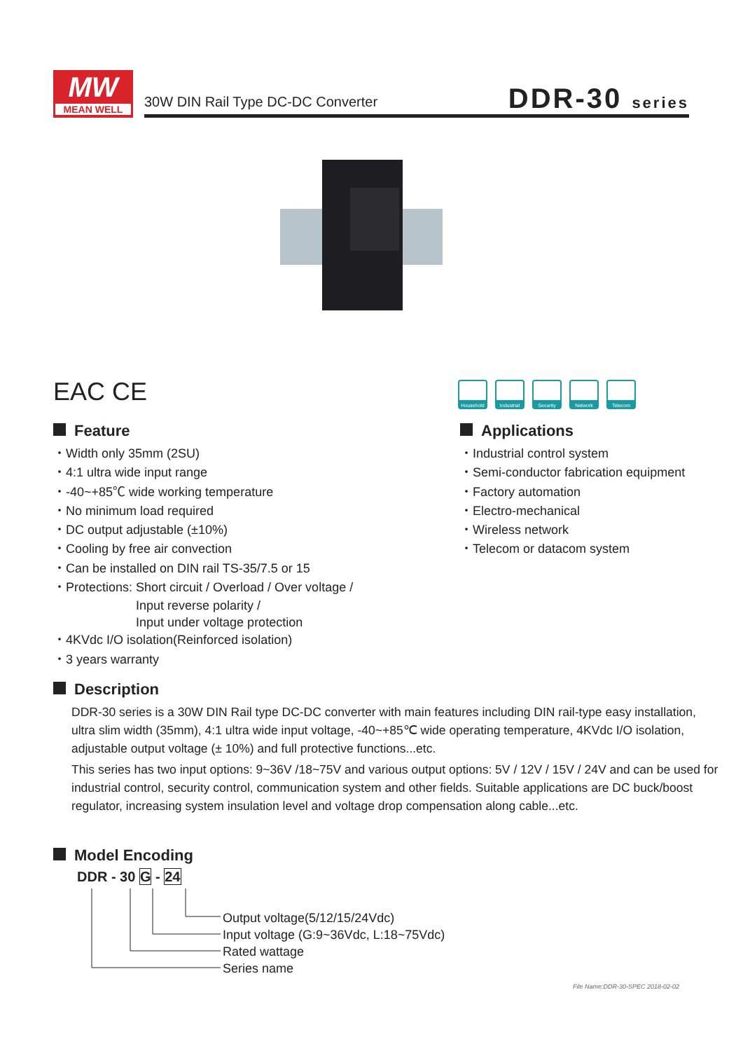MW
MEAN WELL
30W DIN Rail Type DC-DC Converter
DDR-30 series
EAC CE
Household Industrial
Security Network Telecom
Feature
・Width only 35mm (2SU)
・4:1 ultra wide input range
・-40~+85℃ wide working temperature
・No minimum load required
・DC output adjustable (±10%)
・Cooling by free air convection
・Can be installed on DIN rail TS-35/7.5 or 15
・Protections: Short circuit / Overload / Over voltage /
Input reverse polarity /
Input under voltage protection
・4KVdc I/O isolation(Reinforced isolation)
・3 years warranty
Applications
・Industrial control system
・Semi-conductor fabrication equipment
・Factory automation
・Electro-mechanical
・Wireless network
・Telecom or datacom system
Description
DDR-30 series is a 30W DIN Rail type DC-DC converter with main features including DIN rail-type easy installation, ultra slim width (35mm), 4:1 ultra wide input voltage, -40~+85℃ wide operating temperature, 4KVdc I/O isolation, adjustable output voltage (± 10%) and full protective functions...etc.
This series has two input options: 9~36V /18~75V and various output options: 5V / 12V / 15V / 24V and can be used for industrial control, security control, communication system and other fields. Suitable applications are DC buck/boost regulator, increasing system insulation level and voltage drop compensation along cable...etc.
Model Encoding
DDR - 30 G - 24
Output voltage(5/12/15/24Vdc)
Input voltage (G:9~36Vdc, L:18~75Vdc)
Rated wattage
Series name
File Name:DDR-30-SPEC 2018-02-02